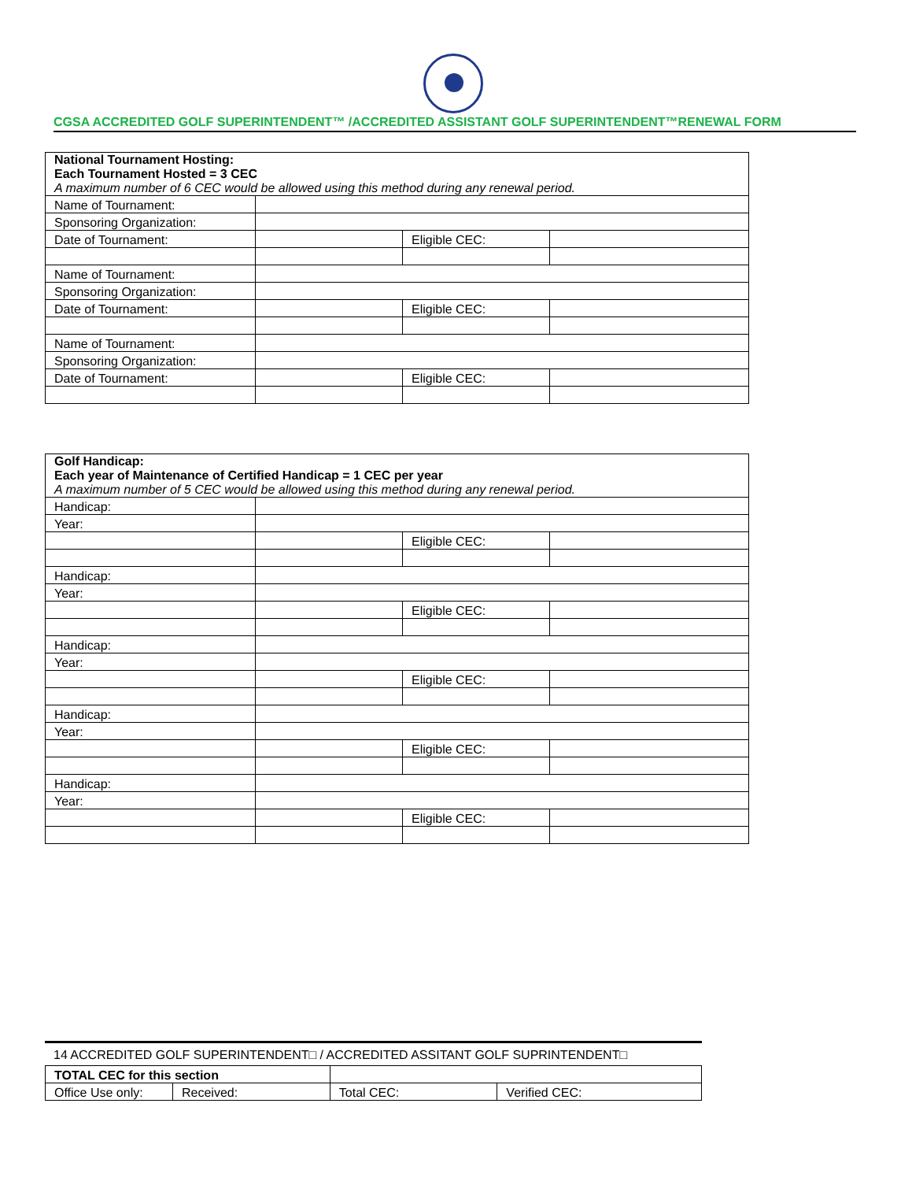CGSA ACCREDITED GOLF SUPERINTENDENT™ /ACCREDITED ASSISTANT GOLF SUPERINTENDENT™RENEWAL FORM
| National Tournament Hosting: Each Tournament Hosted = 3 CEC A maximum number of 6 CEC would be allowed using this method during any renewal period. | | | |
| Name of Tournament: | | | |
| Sponsoring Organization: | | | |
| Date of Tournament: | | Eligible CEC: | |
| Name of Tournament: | | | |
| Sponsoring Organization: | | | |
| Date of Tournament: | | Eligible CEC: | |
| Name of Tournament: | | | |
| Sponsoring Organization: | | | |
| Date of Tournament: | | Eligible CEC: | |
| Golf Handicap: Each year of Maintenance of Certified Handicap = 1 CEC per year A maximum number of 5 CEC would be allowed using this method during any renewal period. | | | |
| Handicap: | | | |
| Year: | | | |
| | | Eligible CEC: | |
| Handicap: | | | |
| Year: | | | |
| | | Eligible CEC: | |
| Handicap: | | | |
| Year: | | | |
| | | Eligible CEC: | |
| Handicap: | | | |
| Year: | | | |
| | | Eligible CEC: | |
| Handicap: | | | |
| Year: | | | |
| | | Eligible CEC: | |
14 ACCREDITED GOLF SUPERINTENDENT□ / ACCREDITED ASSITANT GOLF SUPRINTENDENT□
| TOTAL CEC for this section | | | |
| Office Use only: | Received: | Total CEC: | Verified CEC: |